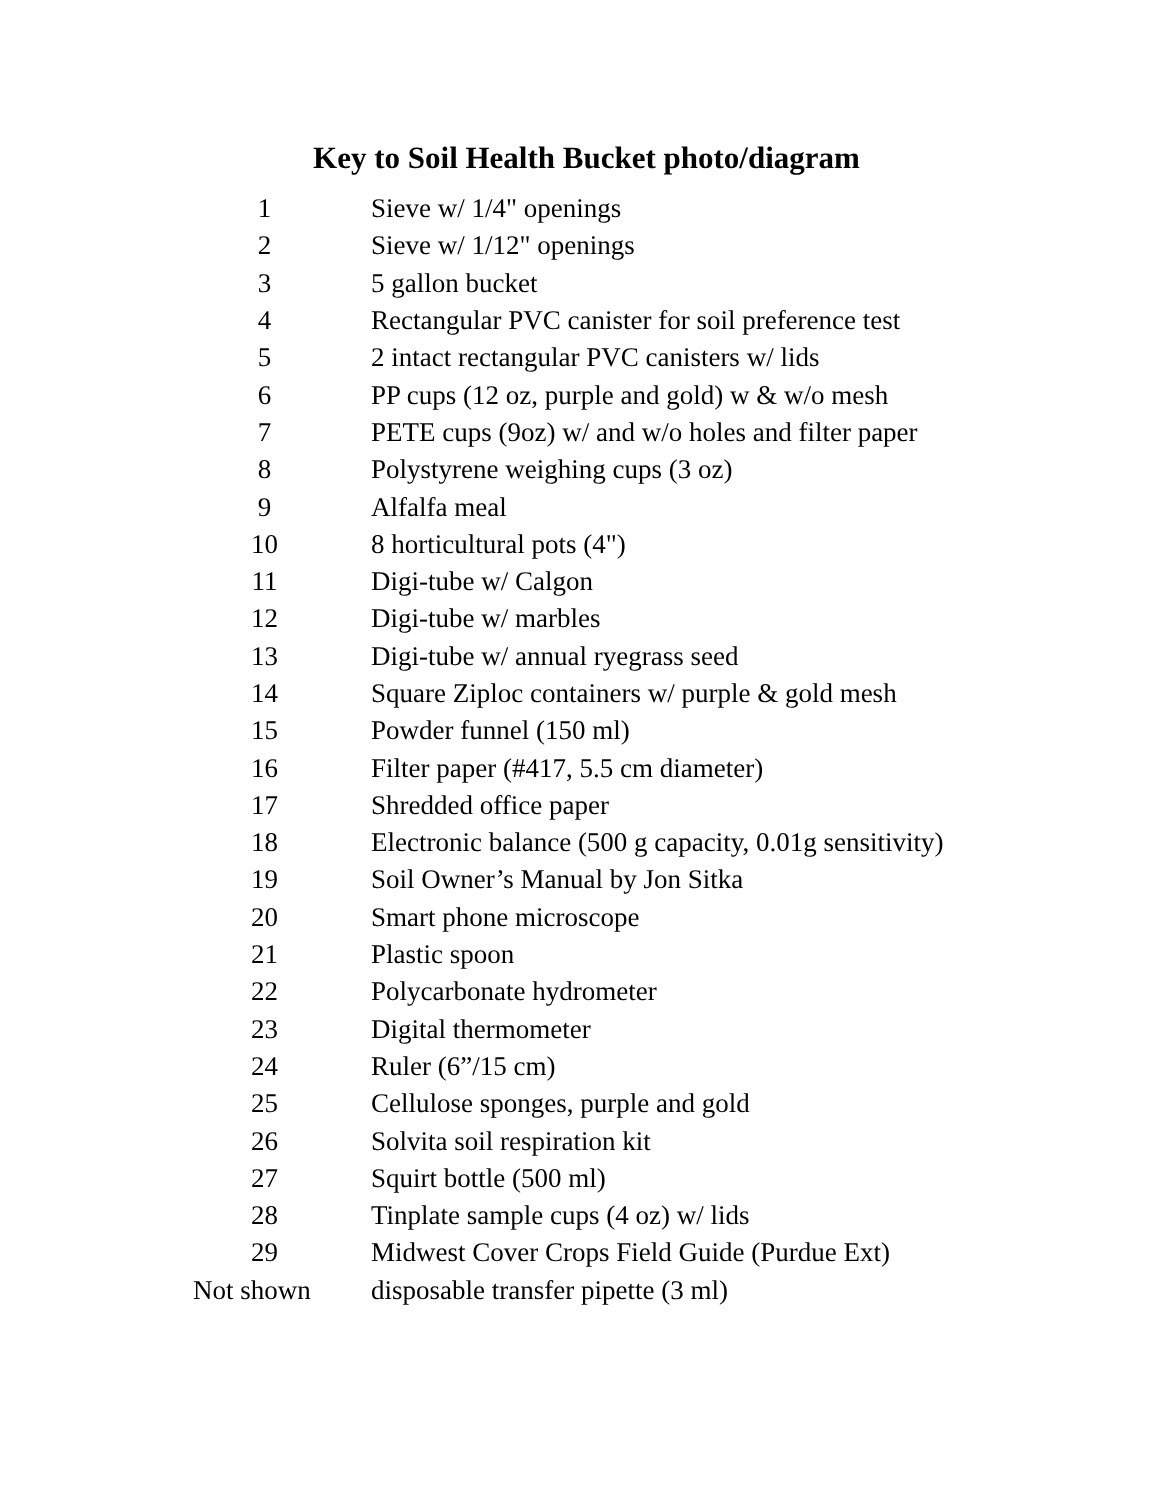Key to Soil Health Bucket photo/diagram
| 1 | Sieve w/ 1/4" openings |
| 2 | Sieve w/ 1/12" openings |
| 3 | 5 gallon bucket |
| 4 | Rectangular PVC canister for soil preference test |
| 5 | 2 intact rectangular PVC canisters w/ lids |
| 6 | PP cups (12 oz, purple and gold) w & w/o mesh |
| 7 | PETE cups (9oz) w/ and w/o holes and filter paper |
| 8 | Polystyrene weighing cups (3 oz) |
| 9 | Alfalfa meal |
| 10 | 8 horticultural pots (4") |
| 11 | Digi-tube w/ Calgon |
| 12 | Digi-tube w/ marbles |
| 13 | Digi-tube w/ annual ryegrass seed |
| 14 | Square Ziploc containers w/ purple & gold mesh |
| 15 | Powder funnel (150 ml) |
| 16 | Filter paper (#417, 5.5 cm diameter) |
| 17 | Shredded office paper |
| 18 | Electronic balance (500 g capacity, 0.01g sensitivity) |
| 19 | Soil Owner’s Manual by Jon Sitka |
| 20 | Smart phone microscope |
| 21 | Plastic spoon |
| 22 | Polycarbonate hydrometer |
| 23 | Digital thermometer |
| 24 | Ruler (6”/15 cm) |
| 25 | Cellulose sponges, purple and gold |
| 26 | Solvita soil respiration kit |
| 27 | Squirt bottle (500 ml) |
| 28 | Tinplate sample cups (4 oz) w/ lids |
| 29 | Midwest Cover Crops Field Guide (Purdue Ext) |
| Not shown | disposable transfer pipette (3 ml) |